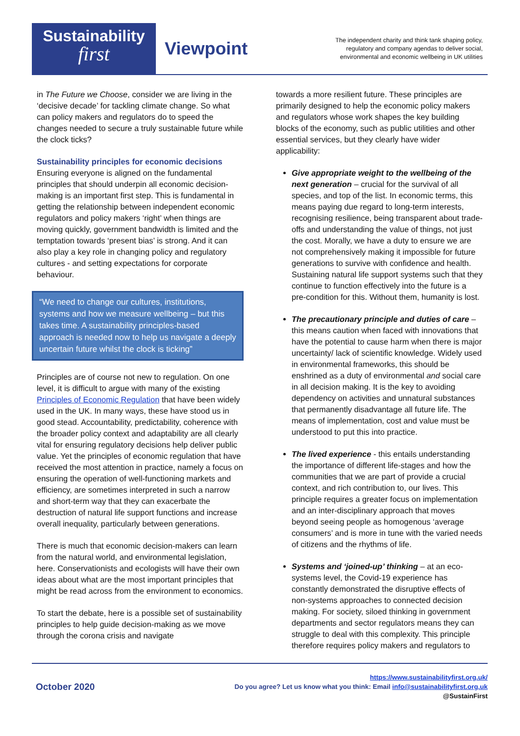Sustainability
first
Viewpoint
The independent charity and think tank shaping policy,
regulatory and company agendas to deliver social,
environmental and economic wellbeing in UK utilities
in The Future we Choose, consider we are living in the ‘decisive decade’ for tackling climate change. So what can policy makers and regulators do to speed the changes needed to secure a truly sustainable future while the clock ticks?
Sustainability principles for economic decisions
Ensuring everyone is aligned on the fundamental principles that should underpin all economic decision-making is an important first step. This is fundamental in getting the relationship between independent economic regulators and policy makers ‘right’ when things are moving quickly, government bandwidth is limited and the temptation towards ‘present bias’ is strong. And it can also play a key role in changing policy and regulatory cultures - and setting expectations for corporate behaviour.
“We need to change our cultures, institutions, systems and how we measure wellbeing – but this takes time. A sustainability principles-based approach is needed now to help us navigate a deeply uncertain future whilst the clock is ticking”
Principles are of course not new to regulation. On one level, it is difficult to argue with many of the existing Principles of Economic Regulation that have been widely used in the UK. In many ways, these have stood us in good stead. Accountability, predictability, coherence with the broader policy context and adaptability are all clearly vital for ensuring regulatory decisions help deliver public value. Yet the principles of economic regulation that have received the most attention in practice, namely a focus on ensuring the operation of well-functioning markets and efficiency, are sometimes interpreted in such a narrow and short-term way that they can exacerbate the destruction of natural life support functions and increase overall inequality, particularly between generations.
There is much that economic decision-makers can learn from the natural world, and environmental legislation, here. Conservationists and ecologists will have their own ideas about what are the most important principles that might be read across from the environment to economics.
To start the debate, here is a possible set of sustainability principles to help guide decision-making as we move through the corona crisis and navigate
towards a more resilient future. These principles are primarily designed to help the economic policy makers and regulators whose work shapes the key building blocks of the economy, such as public utilities and other essential services, but they clearly have wider applicability:
Give appropriate weight to the wellbeing of the next generation – crucial for the survival of all species, and top of the list. In economic terms, this means paying due regard to long-term interests, recognising resilience, being transparent about trade-offs and understanding the value of things, not just the cost. Morally, we have a duty to ensure we are not comprehensively making it impossible for future generations to survive with confidence and health. Sustaining natural life support systems such that they continue to function effectively into the future is a pre-condition for this. Without them, humanity is lost.
The precautionary principle and duties of care – this means caution when faced with innovations that have the potential to cause harm when there is major uncertainty/ lack of scientific knowledge. Widely used in environmental frameworks, this should be enshrined as a duty of environmental and social care in all decision making. It is the key to avoiding dependency on activities and unnatural substances that permanently disadvantage all future life. The means of implementation, cost and value must be understood to put this into practice.
The lived experience - this entails understanding the importance of different life-stages and how the communities that we are part of provide a crucial context, and rich contribution to, our lives. This principle requires a greater focus on implementation and an inter-disciplinary approach that moves beyond seeing people as homogenous ‘average consumers’ and is more in tune with the varied needs of citizens and the rhythms of life.
Systems and ‘joined-up’ thinking – at an eco-systems level, the Covid-19 experience has constantly demonstrated the disruptive effects of non-systems approaches to connected decision making. For society, siloed thinking in government departments and sector regulators means they can struggle to deal with this complexity. This principle therefore requires policy makers and regulators to
October 2020
https://www.sustainabilityfirst.org.uk/
Do you agree? Let us know what you think: Email info@sustainabilityfirst.org.uk
@SustainFirst